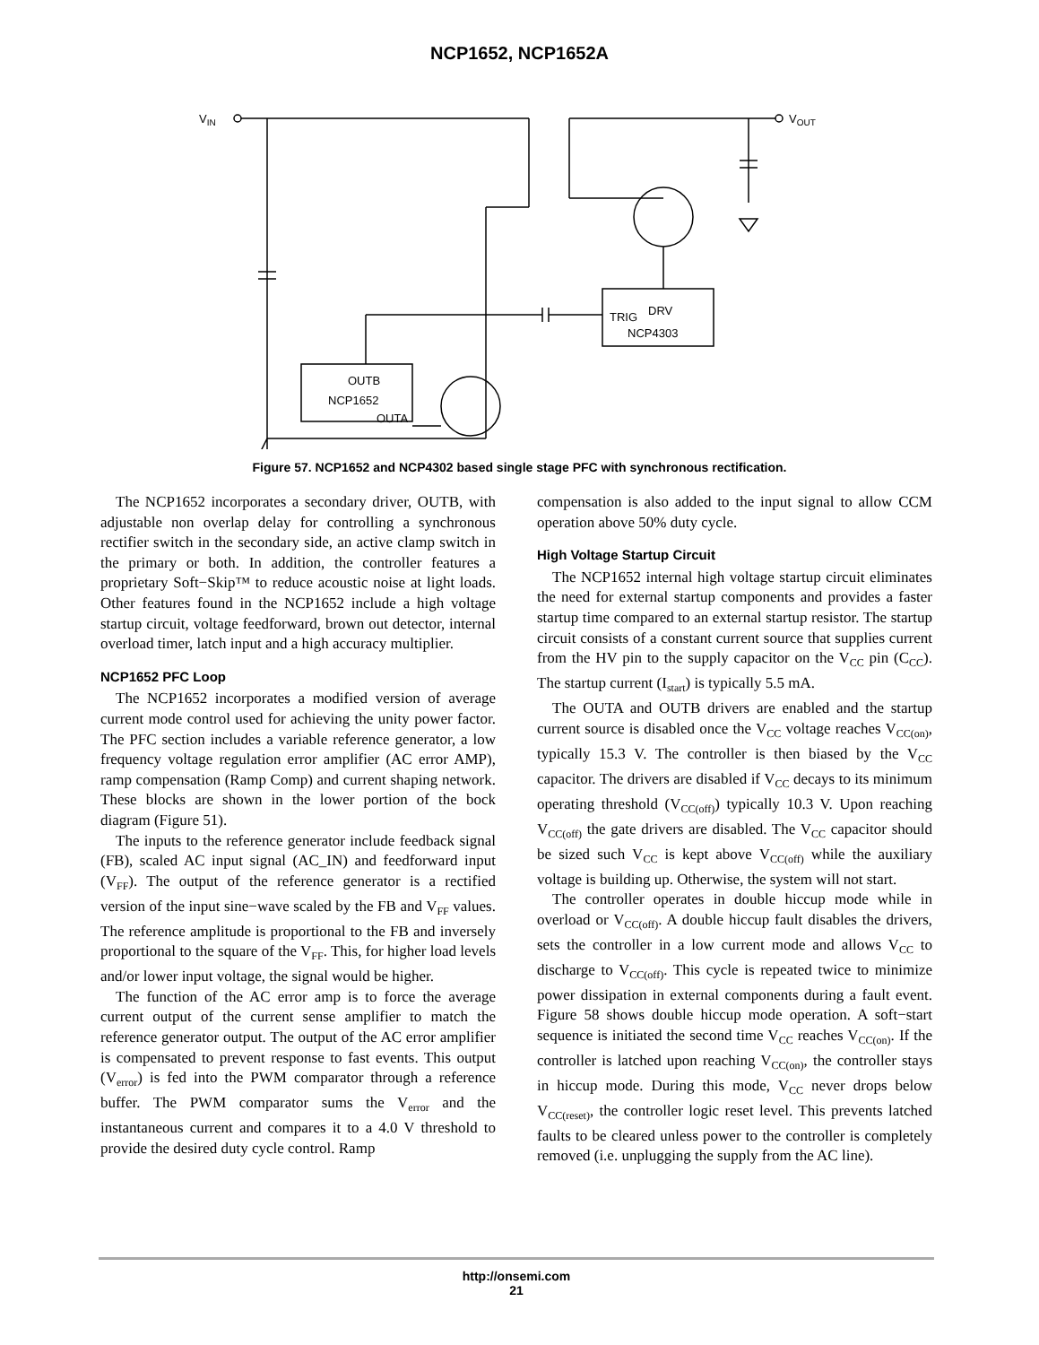NCP1652, NCP1652A
VIN
VOUT
TRIG
DRV
NCP4303
OUTB
NCP1652
OUTA
Figure 57. NCP1652 and NCP4302 based single stage PFC with synchronous rectification.
The NCP1652 incorporates a secondary driver, OUTB, with adjustable non overlap delay for controlling a synchronous rectifier switch in the secondary side, an active clamp switch in the primary or both. In addition, the controller features a proprietary Soft−Skip™ to reduce acoustic noise at light loads. Other features found in the NCP1652 include a high voltage startup circuit, voltage feedforward, brown out detector, internal overload timer, latch input and a high accuracy multiplier.
NCP1652 PFC Loop
The NCP1652 incorporates a modified version of average current mode control used for achieving the unity power factor. The PFC section includes a variable reference generator, a low frequency voltage regulation error amplifier (AC error AMP), ramp compensation (Ramp Comp) and current shaping network. These blocks are shown in the lower portion of the bock diagram (Figure 51).
The inputs to the reference generator include feedback signal (FB), scaled AC input signal (AC_IN) and feedforward input (V<sub>FF</sub>). The output of the reference generator is a rectified version of the input sine−wave scaled by the FB and V<sub>FF</sub> values. The reference amplitude is proportional to the FB and inversely proportional to the square of the V<sub>FF</sub>. This, for higher load levels and/or lower input voltage, the signal would be higher.
The function of the AC error amp is to force the average current output of the current sense amplifier to match the reference generator output. The output of the AC error amplifier is compensated to prevent response to fast events. This output (V<sub>error</sub>) is fed into the PWM comparator through a reference buffer. The PWM comparator sums the V<sub>error</sub> and the instantaneous current and compares it to a 4.0 V threshold to provide the desired duty cycle control. Ramp
compensation is also added to the input signal to allow CCM operation above 50% duty cycle.
High Voltage Startup Circuit
The NCP1652 internal high voltage startup circuit eliminates the need for external startup components and provides a faster startup time compared to an external startup resistor. The startup circuit consists of a constant current source that supplies current from the HV pin to the supply capacitor on the V<sub>CC</sub> pin (C<sub>CC</sub>). The startup current (I<sub>start</sub>) is typically 5.5 mA.
The OUTA and OUTB drivers are enabled and the startup current source is disabled once the V<sub>CC</sub> voltage reaches V<sub>CC(on)</sub>, typically 15.3 V. The controller is then biased by the V<sub>CC</sub> capacitor. The drivers are disabled if V<sub>CC</sub> decays to its minimum operating threshold (V<sub>CC(off)</sub>) typically 10.3 V. Upon reaching V<sub>CC(off)</sub> the gate drivers are disabled. The V<sub>CC</sub> capacitor should be sized such V<sub>CC</sub> is kept above V<sub>CC(off)</sub> while the auxiliary voltage is building up. Otherwise, the system will not start.
The controller operates in double hiccup mode while in overload or V<sub>CC(off)</sub>. A double hiccup fault disables the drivers, sets the controller in a low current mode and allows V<sub>CC</sub> to discharge to V<sub>CC(off)</sub>. This cycle is repeated twice to minimize power dissipation in external components during a fault event. Figure 58 shows double hiccup mode operation. A soft−start sequence is initiated the second time V<sub>CC</sub> reaches V<sub>CC(on)</sub>. If the controller is latched upon reaching V<sub>CC(on)</sub>, the controller stays in hiccup mode. During this mode, V<sub>CC</sub> never drops below V<sub>CC(reset)</sub>, the controller logic reset level. This prevents latched faults to be cleared unless power to the controller is completely removed (i.e. unplugging the supply from the AC line).
http://onsemi.com
21